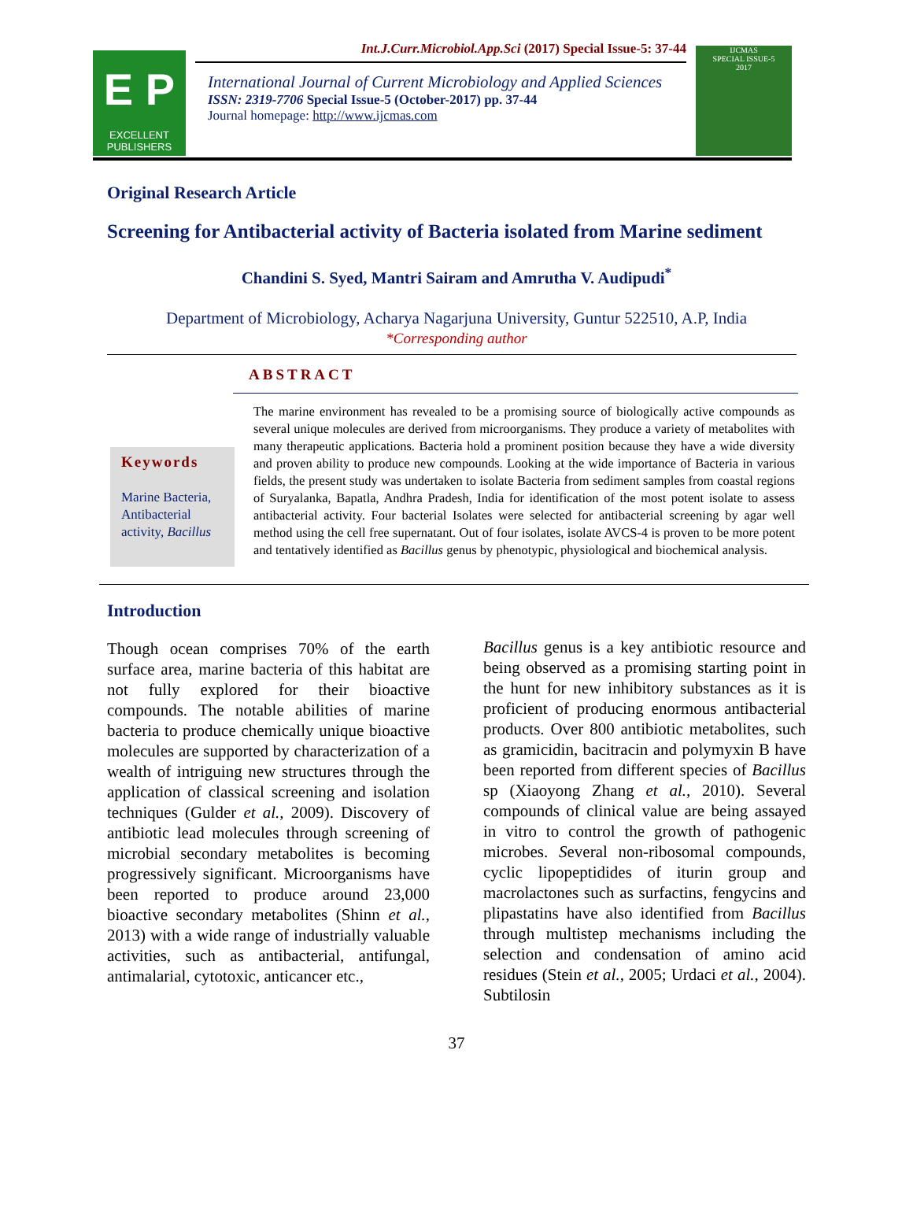E P
EXCELLENT PUBLISHERS
Int.J.Curr.Microbiol.App.Sci (2017) Special Issue-5: 37-44
International Journal of Current Microbiology and Applied Sciences
ISSN: 2319-7706 Special Issue-5 (October-2017) pp. 37-44
Journal homepage: http://www.ijcmas.com
IJCMAS
SPECIAL ISSUE-5
2017
Original Research Article
Screening for Antibacterial activity of Bacteria isolated from Marine sediment
Chandini S. Syed, Mantri Sairam and Amrutha V. Audipudi<sup>*</sup>
Department of Microbiology, Acharya Nagarjuna University, Guntur 522510, A.P, India
*Corresponding author
ABSTRACT
Keywords
Marine Bacteria, Antibacterial activity, Bacillus
The marine environment has revealed to be a promising source of biologically active compounds as several unique molecules are derived from microorganisms. They produce a variety of metabolites with many therapeutic applications. Bacteria hold a prominent position because they have a wide diversity and proven ability to produce new compounds. Looking at the wide importance of Bacteria in various fields, the present study was undertaken to isolate Bacteria from sediment samples from coastal regions of Suryalanka, Bapatla, Andhra Pradesh, India for identification of the most potent isolate to assess antibacterial activity. Four bacterial Isolates were selected for antibacterial screening by agar well method using the cell free supernatant. Out of four isolates, isolate AVCS-4 is proven to be more potent and tentatively identified as Bacillus genus by phenotypic, physiological and biochemical analysis.
Introduction
Though ocean comprises 70% of the earth surface area, marine bacteria of this habitat are not fully explored for their bioactive compounds. The notable abilities of marine bacteria to produce chemically unique bioactive molecules are supported by characterization of a wealth of intriguing new structures through the application of classical screening and isolation techniques (Gulder et al., 2009). Discovery of antibiotic lead molecules through screening of microbial secondary metabolites is becoming progressively significant. Microorganisms have been reported to produce around 23,000 bioactive secondary metabolites (Shinn et al., 2013) with a wide range of industrially valuable activities, such as antibacterial, antifungal, antimalarial, cytotoxic, anticancer etc.,
Bacillus genus is a key antibiotic resource and being observed as a promising starting point in the hunt for new inhibitory substances as it is proficient of producing enormous antibacterial products. Over 800 antibiotic metabolites, such as gramicidin, bacitracin and polymyxin B have been reported from different species of Bacillus sp (Xiaoyong Zhang et al., 2010). Several compounds of clinical value are being assayed in vitro to control the growth of pathogenic microbes. Several non-ribosomal compounds, cyclic lipopeptidides of iturin group and macrolactones such as surfactins, fengycins and plipastatins have also identified from Bacillus through multistep mechanisms including the selection and condensation of amino acid residues (Stein et al., 2005; Urdaci et al., 2004). Subtilosin
37